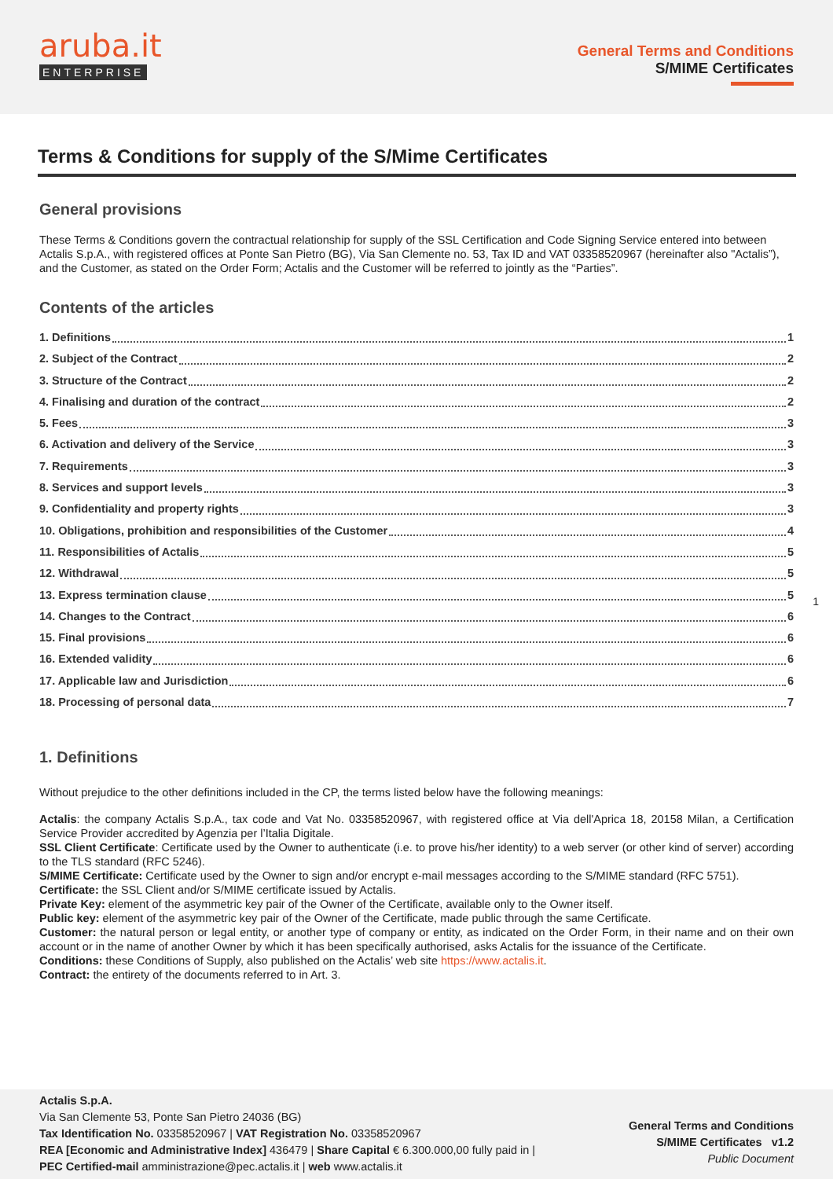aruba.it
ENTERPRISE
General Terms and Conditions
S/MIME Certificates
Terms & Conditions for supply of the S/Mime Certificates
General provisions
These Terms & Conditions govern the contractual relationship for supply of the SSL Certification and Code Signing Service entered into between Actalis S.p.A., with registered offices at Ponte San Pietro (BG), Via San Clemente no. 53, Tax ID and VAT 03358520967 (hereinafter also "Actalis”), and the Customer, as stated on the Order Form; Actalis and the Customer will be referred to jointly as the “Parties”.
Contents of the articles
1. Definitions 1
2. Subject of the Contract 2
3. Structure of the Contract 2
4. Finalising and duration of the contract 2
5. Fees 3
6. Activation and delivery of the Service 3
7. Requirements 3
8. Services and support levels 3
9. Confidentiality and property rights 3
10. Obligations, prohibition and responsibilities of the Customer 4
11. Responsibilities of Actalis 5
12. Withdrawal 5
13. Express termination clause 5
14. Changes to the Contract 6
15. Final provisions 6
16. Extended validity 6
17. Applicable law and Jurisdiction 6
18. Processing of personal data 7
1. Definitions
Without prejudice to the other definitions included in the CP, the terms listed below have the following meanings:
Actalis: the company Actalis S.p.A., tax code and Vat No. 03358520967, with registered office at Via dell'Aprica 18, 20158 Milan, a Certification Service Provider accredited by Agenzia per l’Italia Digitale.
SSL Client Certificate: Certificate used by the Owner to authenticate (i.e. to prove his/her identity) to a web server (or other kind of server) according to the TLS standard (RFC 5246).
S/MIME Certificate: Certificate used by the Owner to sign and/or encrypt e-mail messages according to the S/MIME standard (RFC 5751).
Certificate: the SSL Client and/or S/MIME certificate issued by Actalis.
Private Key: element of the asymmetric key pair of the Owner of the Certificate, available only to the Owner itself.
Public key: element of the asymmetric key pair of the Owner of the Certificate, made public through the same Certificate.
Customer: the natural person or legal entity, or another type of company or entity, as indicated on the Order Form, in their name and on their own account or in the name of another Owner by which it has been specifically authorised, asks Actalis for the issuance of the Certificate.
Conditions: these Conditions of Supply, also published on the Actalis’ web site https://www.actalis.it.
Contract: the entirety of the documents referred to in Art. 3.
1
Actalis S.p.A.
Via San Clemente 53, Ponte San Pietro 24036 (BG)
Tax Identification No. 03358520967 | VAT Registration No. 03358520967
REA [Economic and Administrative Index] 436479 | Share Capital € 6.300.000,00 fully paid in |
PEC Certified-mail amministrazione@pec.actalis.it | web www.actalis.it
General Terms and Conditions
S/MIME Certificates v1.2
Public Document